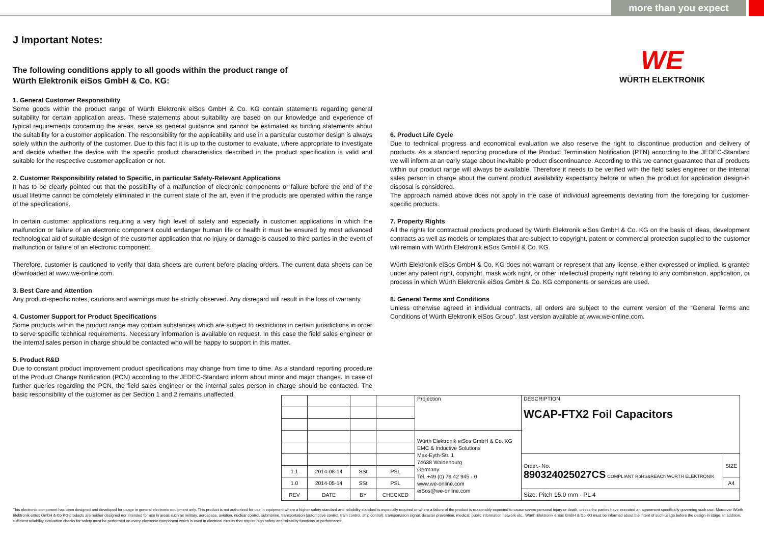more than you expect
WE
WÜRTH ELEKTRONIK
J Important Notes:
The following conditions apply to all goods within the product range of
Würth Elektronik eiSos GmbH & Co. KG:
1. General Customer Responsibility
Some goods within the product range of Würth Elektronik eiSos GmbH & Co. KG contain statements regarding general suitability for certain application areas. These statements about suitability are based on our knowledge and experience of typical requirements concerning the areas, serve as general guidance and cannot be estimated as binding statements about the suitability for a customer application. The responsibility for the applicability and use in a particular customer design is always solely within the authority of the customer. Due to this fact it is up to the customer to evaluate, where appropriate to investigate and decide whether the device with the specific product characteristics described in the product specification is valid and suitable for the respective customer application or not.
2. Customer Responsibility related to Specific, in particular Safety-Relevant Applications
It has to be clearly pointed out that the possibility of a malfunction of electronic components or failure before the end of the usual lifetime cannot be completely eliminated in the current state of the art, even if the products are operated within the range of the specifications.
In certain customer applications requiring a very high level of safety and especially in customer applications in which the malfunction or failure of an electronic component could endanger human life or health it must be ensured by most advanced technological aid of suitable design of the customer application that no injury or damage is caused to third parties in the event of malfunction or failure of an electronic component.
Therefore, customer is cautioned to verify that data sheets are current before placing orders. The current data sheets can be downloaded at www.we-online.com.
3. Best Care and Attention
Any product-specific notes, cautions and warnings must be strictly observed. Any disregard will result in the loss of warranty.
4. Customer Support for Product Specifications
Some products within the product range may contain substances which are subject to restrictions in certain jurisdictions in order to serve specific technical requirements. Necessary information is available on request. In this case the field sales engineer or the internal sales person in charge should be contacted who will be happy to support in this matter.
5. Product R&D
Due to constant product improvement product specifications may change from time to time. As a standard reporting procedure of the Product Change Notification (PCN) according to the JEDEC-Standard inform about minor and major changes. In case of further queries regarding the PCN, the field sales engineer or the internal sales person in charge should be contacted. The basic responsibility of the customer as per Section 1 and 2 remains unaffected.
6. Product Life Cycle
Due to technical progress and economical evaluation we also reserve the right to discontinue production and delivery of products. As a standard reporting procedure of the Product Termination Notification (PTN) according to the JEDEC-Standard we will inform at an early stage about inevitable product discontinuance. According to this we cannot guarantee that all products within our product range will always be available. Therefore it needs to be verified with the field sales engineer or the internal sales person in charge about the current product availability expectancy before or when the product for application design-in disposal is considered.
The approach named above does not apply in the case of individual agreements deviating from the foregoing for customer-specific products.
7. Property Rights
All the rights for contractual products produced by Würth Elektronik eiSos GmbH & Co. KG on the basis of ideas, development contracts as well as models or templates that are subject to copyright, patent or commercial protection supplied to the customer will remain with Würth Elektronik eiSos GmbH & Co. KG.
Würth Elektronik eiSos GmbH & Co. KG does not warrant or represent that any license, either expressed or implied, is granted under any patent right, copyright, mask work right, or other intellectual property right relating to any combination, application, or process in which Würth Elektronik eiSos GmbH & Co. KG components or services are used.
8. General Terms and Conditions
Unless otherwise agreed in individual contracts, all orders are subject to the current version of the “General Terms and Conditions of Würth Elektronik eiSos Group”, last version available at www.we-online.com.
| | | | | Projection | DESCRIPTION WCAP-FTX2 Foil Capacitors | |
| | | | | Würth Elektronik eiSos GmbH & Co. KG EMC & Inductive Solutions Max-Eyth-Str. 1 74638 Waldenburg Germany Tel. +49 (0) 79 42 945 - 0 www.we-online.com eiSos@we-online.com | | |
| | | | | | Order.- No. 890324025027CS COMPLIANT RoHS&REACh WÜRTH ELEKTRONIK | SIZE |
| 1.1 | 2014-08-14 | SSt | PSL | | | |
| 1.0 | 2014-05-14 | SSt | PSL | | | A4 |
| REV | DATE | BY | CHECKED | | Size: Pitch 15.0 mm - PL 4 | |
This electronic component has been designed and developed for usage in general electronic equipment only. This product is not authorized for use in equipment where a higher safety standard and reliability standard is especially required or where a failure of the product is reasonably expected to cause severe personal injury or death, unless the parties have executed an agreement specifically governing such use. Moreover Würth Elektronik eiSos GmbH & Co KG products are neither designed nor intended for use in areas such as military, aerospace, aviation, nuclear control, submarine, transportation (automotive control, train control, ship control), transportation signal, disaster prevention, medical, public information network etc.. Würth Elektronik eiSos GmbH & Co KG must be informed about the intent of such usage before the design-in stage. In addition, sufficient reliability evaluation checks for safety must be performed on every electronic component which is used in electrical circuits that require high safety and reliability functions or performance.